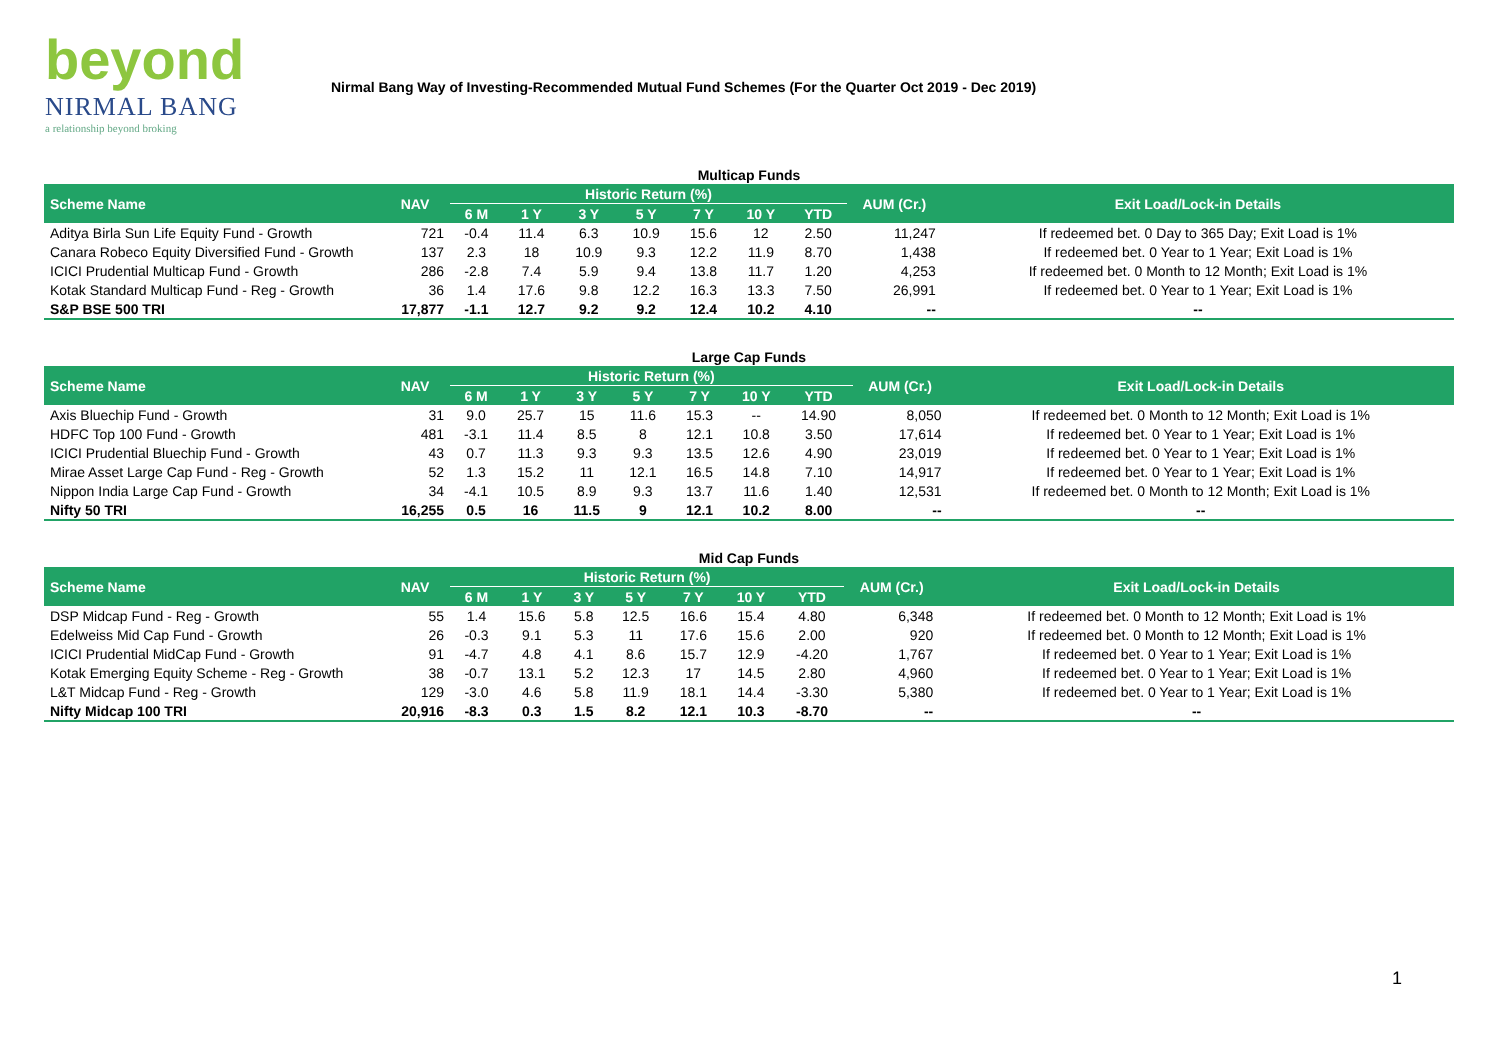beyond
NIRMAL BANG
a relationship beyond broking
Nirmal Bang Way of Investing-Recommended Mutual Fund Schemes (For the Quarter Oct 2019 - Dec 2019)
Multicap Funds
| Scheme Name | NAV | Historic Return (%) | | | | | | | AUM (Cr.) | Exit Load/Lock-in Details |
| --- | --- | --- | --- | --- | --- | --- | --- | --- | --- | --- |
| | | 6 M | 1 Y | 3 Y | 5 Y | 7 Y | 10 Y | YTD | | |
| Aditya Birla Sun Life Equity Fund - Growth | 721 | -0.4 | 11.4 | 6.3 | 10.9 | 15.6 | 12 | 2.50 | 11,247 | If redeemed bet. 0 Day to 365 Day; Exit Load is 1% |
| Canara Robeco Equity Diversified Fund - Growth | 137 | 2.3 | 18 | 10.9 | 9.3 | 12.2 | 11.9 | 8.70 | 1,438 | If redeemed bet. 0 Year to 1 Year; Exit Load is 1% |
| ICICI Prudential Multicap Fund - Growth | 286 | -2.8 | 7.4 | 5.9 | 9.4 | 13.8 | 11.7 | 1.20 | 4,253 | If redeemed bet. 0 Month to 12 Month; Exit Load is 1% |
| Kotak Standard Multicap Fund - Reg - Growth | 36 | 1.4 | 17.6 | 9.8 | 12.2 | 16.3 | 13.3 | 7.50 | 26,991 | If redeemed bet. 0 Year to 1 Year; Exit Load is 1% |
| S&P BSE 500 TRI | 17,877 | -1.1 | 12.7 | 9.2 | 9.2 | 12.4 | 10.2 | 4.10 | -- | -- |
Large Cap Funds
| Scheme Name | NAV | Historic Return (%) | | | | | | | AUM (Cr.) | Exit Load/Lock-in Details |
| --- | --- | --- | --- | --- | --- | --- | --- | --- | --- | --- |
| | | 6 M | 1 Y | 3 Y | 5 Y | 7 Y | 10 Y | YTD | | |
| Axis Bluechip Fund - Growth | 31 | 9.0 | 25.7 | 15 | 11.6 | 15.3 | -- | 14.90 | 8,050 | If redeemed bet. 0 Month to 12 Month; Exit Load is 1% |
| HDFC Top 100 Fund - Growth | 481 | -3.1 | 11.4 | 8.5 | 8 | 12.1 | 10.8 | 3.50 | 17,614 | If redeemed bet. 0 Year to 1 Year; Exit Load is 1% |
| ICICI Prudential Bluechip Fund - Growth | 43 | 0.7 | 11.3 | 9.3 | 9.3 | 13.5 | 12.6 | 4.90 | 23,019 | If redeemed bet. 0 Year to 1 Year; Exit Load is 1% |
| Mirae Asset Large Cap Fund - Reg - Growth | 52 | 1.3 | 15.2 | 11 | 12.1 | 16.5 | 14.8 | 7.10 | 14,917 | If redeemed bet. 0 Year to 1 Year; Exit Load is 1% |
| Nippon India Large Cap Fund - Growth | 34 | -4.1 | 10.5 | 8.9 | 9.3 | 13.7 | 11.6 | 1.40 | 12,531 | If redeemed bet. 0 Month to 12 Month; Exit Load is 1% |
| Nifty 50 TRI | 16,255 | 0.5 | 16 | 11.5 | 9 | 12.1 | 10.2 | 8.00 | -- | -- |
Mid Cap Funds
| Scheme Name | NAV | Historic Return (%) | | | | | | | AUM (Cr.) | Exit Load/Lock-in Details |
| --- | --- | --- | --- | --- | --- | --- | --- | --- | --- | --- |
| | | 6 M | 1 Y | 3 Y | 5 Y | 7 Y | 10 Y | YTD | | |
| DSP Midcap Fund - Reg - Growth | 55 | 1.4 | 15.6 | 5.8 | 12.5 | 16.6 | 15.4 | 4.80 | 6,348 | If redeemed bet. 0 Month to 12 Month; Exit Load is 1% |
| Edelweiss Mid Cap Fund - Growth | 26 | -0.3 | 9.1 | 5.3 | 11 | 17.6 | 15.6 | 2.00 | 920 | If redeemed bet. 0 Month to 12 Month; Exit Load is 1% |
| ICICI Prudential MidCap Fund - Growth | 91 | -4.7 | 4.8 | 4.1 | 8.6 | 15.7 | 12.9 | -4.20 | 1,767 | If redeemed bet. 0 Year to 1 Year; Exit Load is 1% |
| Kotak Emerging Equity Scheme - Reg - Growth | 38 | -0.7 | 13.1 | 5.2 | 12.3 | 17 | 14.5 | 2.80 | 4,960 | If redeemed bet. 0 Year to 1 Year; Exit Load is 1% |
| L&T Midcap Fund - Reg - Growth | 129 | -3.0 | 4.6 | 5.8 | 11.9 | 18.1 | 14.4 | -3.30 | 5,380 | If redeemed bet. 0 Year to 1 Year; Exit Load is 1% |
| Nifty Midcap 100 TRI | 20,916 | -8.3 | 0.3 | 1.5 | 8.2 | 12.1 | 10.3 | -8.70 | -- | -- |
1